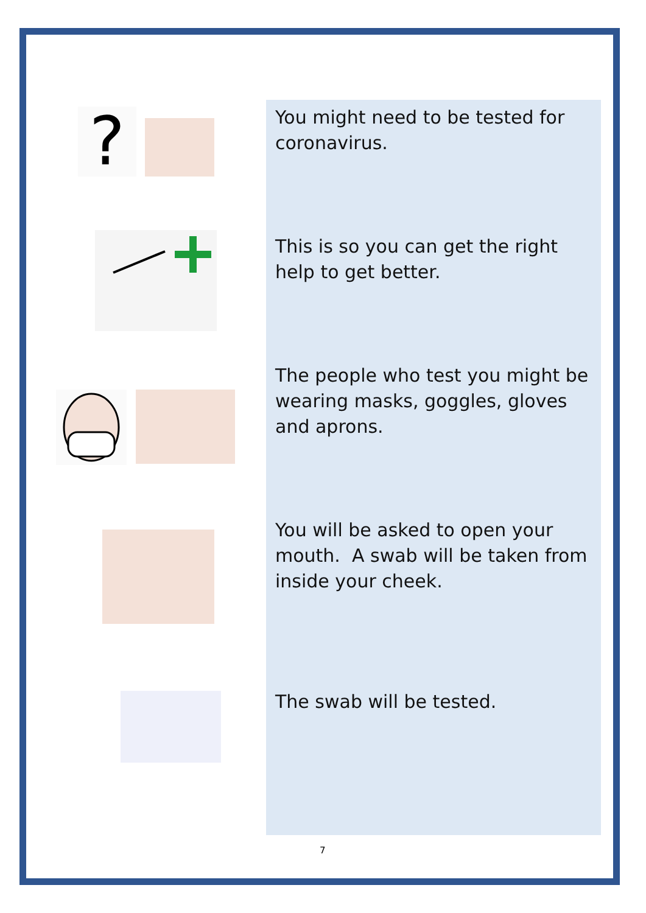?
You might need to be tested for coronavirus.
This is so you can get the right help to get better.
The people who test you might be wearing masks, goggles, gloves and aprons.
You will be asked to open your mouth. A swab will be taken from inside your cheek.
The swab will be tested.
7